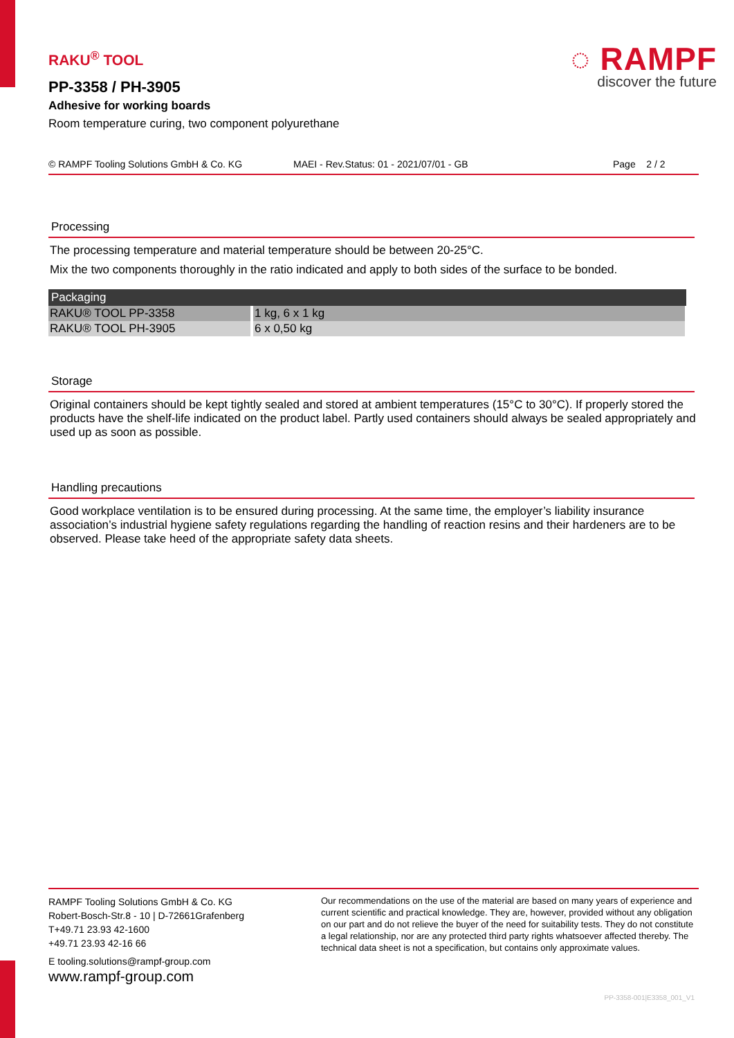◌ RAMPF
discover the future
RAKU<sup>®</sup> TOOL
PP-3358 / PH-3905
Adhesive for working boards
Room temperature curing, two component polyurethane
© RAMPF Tooling Solutions GmbH & Co. KG MAEI - Rev.Status: 01 - 2021/07/01 - GB Page 2 / 2
Processing
The processing temperature and material temperature should be between 20-25°C.
Mix the two components thoroughly in the ratio indicated and apply to both sides of the surface to be bonded.
| Packaging | |
| --- | --- |
| RAKU® TOOL PP-3358 | 1 kg, 6 x 1 kg |
| RAKU® TOOL PH-3905 | 6 x 0,50 kg |
Storage
Original containers should be kept tightly sealed and stored at ambient temperatures (15°C to 30°C). If properly stored the products have the shelf-life indicated on the product label. Partly used containers should always be sealed appropriately and used up as soon as possible.
Handling precautions
Good workplace ventilation is to be ensured during processing. At the same time, the employer’s liability insurance association’s industrial hygiene safety regulations regarding the handling of reaction resins and their hardeners are to be observed. Please take heed of the appropriate safety data sheets.
RAMPF Tooling Solutions GmbH & Co. KG
Robert-Bosch-Str.8 - 10 | D-72661Grafenberg
T+49.71 23.93 42-1600
+49.71 23.93 42-16 66
E tooling.solutions@rampf-group.com
www.rampf-group.com
Our recommendations on the use of the material are based on many years of experience and current scientific and practical knowledge. They are, however, provided without any obligation on our part and do not relieve the buyer of the need for suitability tests. They do not constitute a legal relationship, nor are any protected third party rights whatsoever affected thereby. The technical data sheet is not a specification, but contains only approximate values.
PP-3358-001|E3358_001_V1